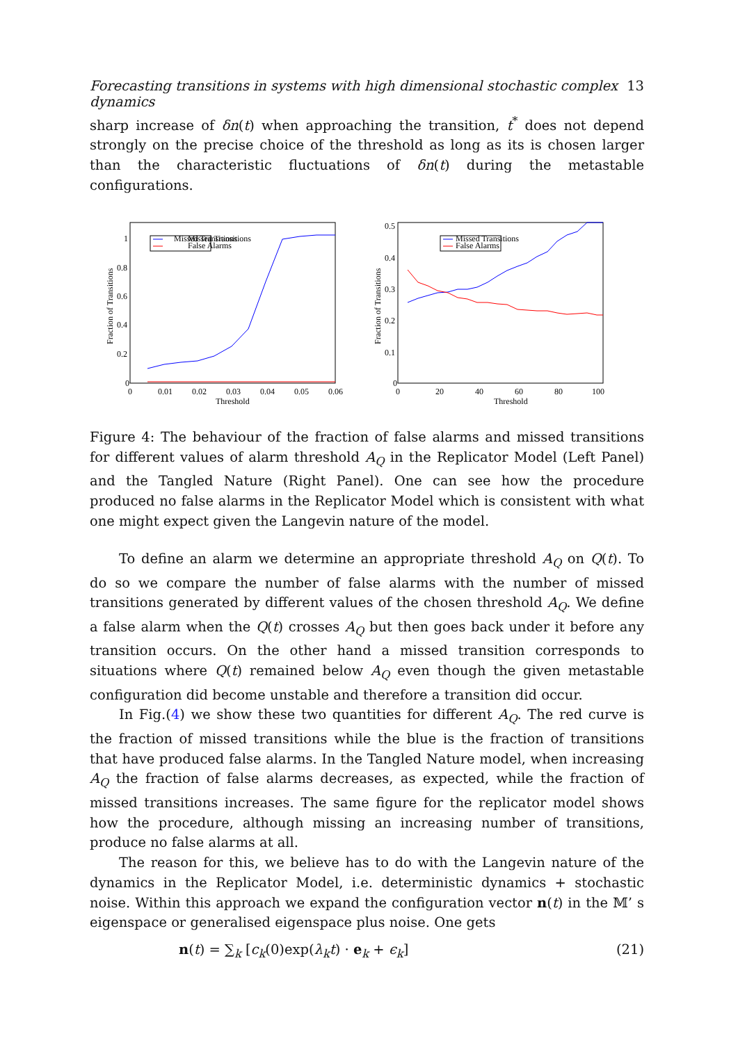Forecasting transitions in systems with high dimensional stochastic complex dynamics 13
sharp increase of δn(t) when approaching the transition, t<sup>*</sup> does not depend strongly on the precise choice of the threshold as long as its is chosen larger than the characteristic fluctuations of δn(t) during the metastable configurations.
Missed Transitions
False Alarms
Missed Transitions
0
0.2
0.4
0.6
0.8
1
0
0.01
0.02
0.03
0.04
0.05
0.06
Threshold
Fraction of Transitions
Missed Transitions
False Alarms
0
0.1
0.2
0.3
0.4
0.5
0
20
40
60
80
100
Threshold
Fraction of Transitions
Figure 4: The behaviour of the fraction of false alarms and missed transitions for different values of alarm threshold A<sub>Q</sub> in the Replicator Model (Left Panel) and the Tangled Nature (Right Panel). One can see how the procedure produced no false alarms in the Replicator Model which is consistent with what one might expect given the Langevin nature of the model.
To define an alarm we determine an appropriate threshold A<sub>Q</sub> on Q(t). To do so we compare the number of false alarms with the number of missed transitions generated by different values of the chosen threshold A<sub>Q</sub>. We define a false alarm when the Q(t) crosses A<sub>Q</sub> but then goes back under it before any transition occurs. On the other hand a missed transition corresponds to situations where Q(t) remained below A<sub>Q</sub> even though the given metastable configuration did become unstable and therefore a transition did occur.
In Fig.(4) we show these two quantities for different A<sub>Q</sub>. The red curve is the fraction of missed transitions while the blue is the fraction of transitions that have produced false alarms. In the Tangled Nature model, when increasing A<sub>Q</sub> the fraction of false alarms decreases, as expected, while the fraction of missed transitions increases. The same figure for the replicator model shows how the procedure, although missing an increasing number of transitions, produce no false alarms at all.
The reason for this, we believe has to do with the Langevin nature of the dynamics in the Replicator Model, i.e. deterministic dynamics + stochastic noise. Within this approach we expand the configuration vector n(t) in the 𝕄’ s eigenspace or generalised eigenspace plus noise. One gets
n(t) = ∑<sub>k</sub> [c<sub>k</sub>(0)exp(λ<sub>k</sub>t) · e<sub>k</sub> + ϵ<sub>k</sub>] (21)